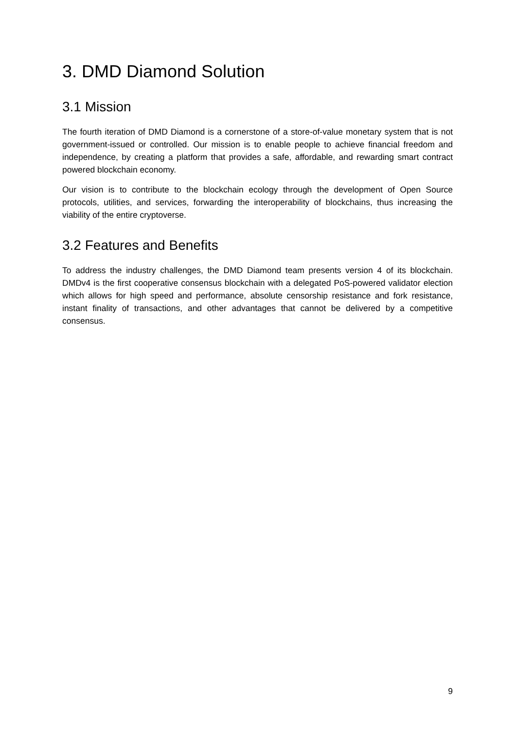3. DMD Diamond Solution
3.1 Mission
The fourth iteration of DMD Diamond is a cornerstone of a store-of-value monetary system that is not government-issued or controlled. Our mission is to enable people to achieve financial freedom and independence, by creating a platform that provides a safe, affordable, and rewarding smart contract powered blockchain economy.
Our vision is to contribute to the blockchain ecology through the development of Open Source protocols, utilities, and services, forwarding the interoperability of blockchains, thus increasing the viability of the entire cryptoverse.
3.2 Features and Benefits
To address the industry challenges, the DMD Diamond team presents version 4 of its blockchain. DMDv4 is the first cooperative consensus blockchain with a delegated PoS-powered validator election which allows for high speed and performance, absolute censorship resistance and fork resistance, instant finality of transactions, and other advantages that cannot be delivered by a competitive consensus.
9